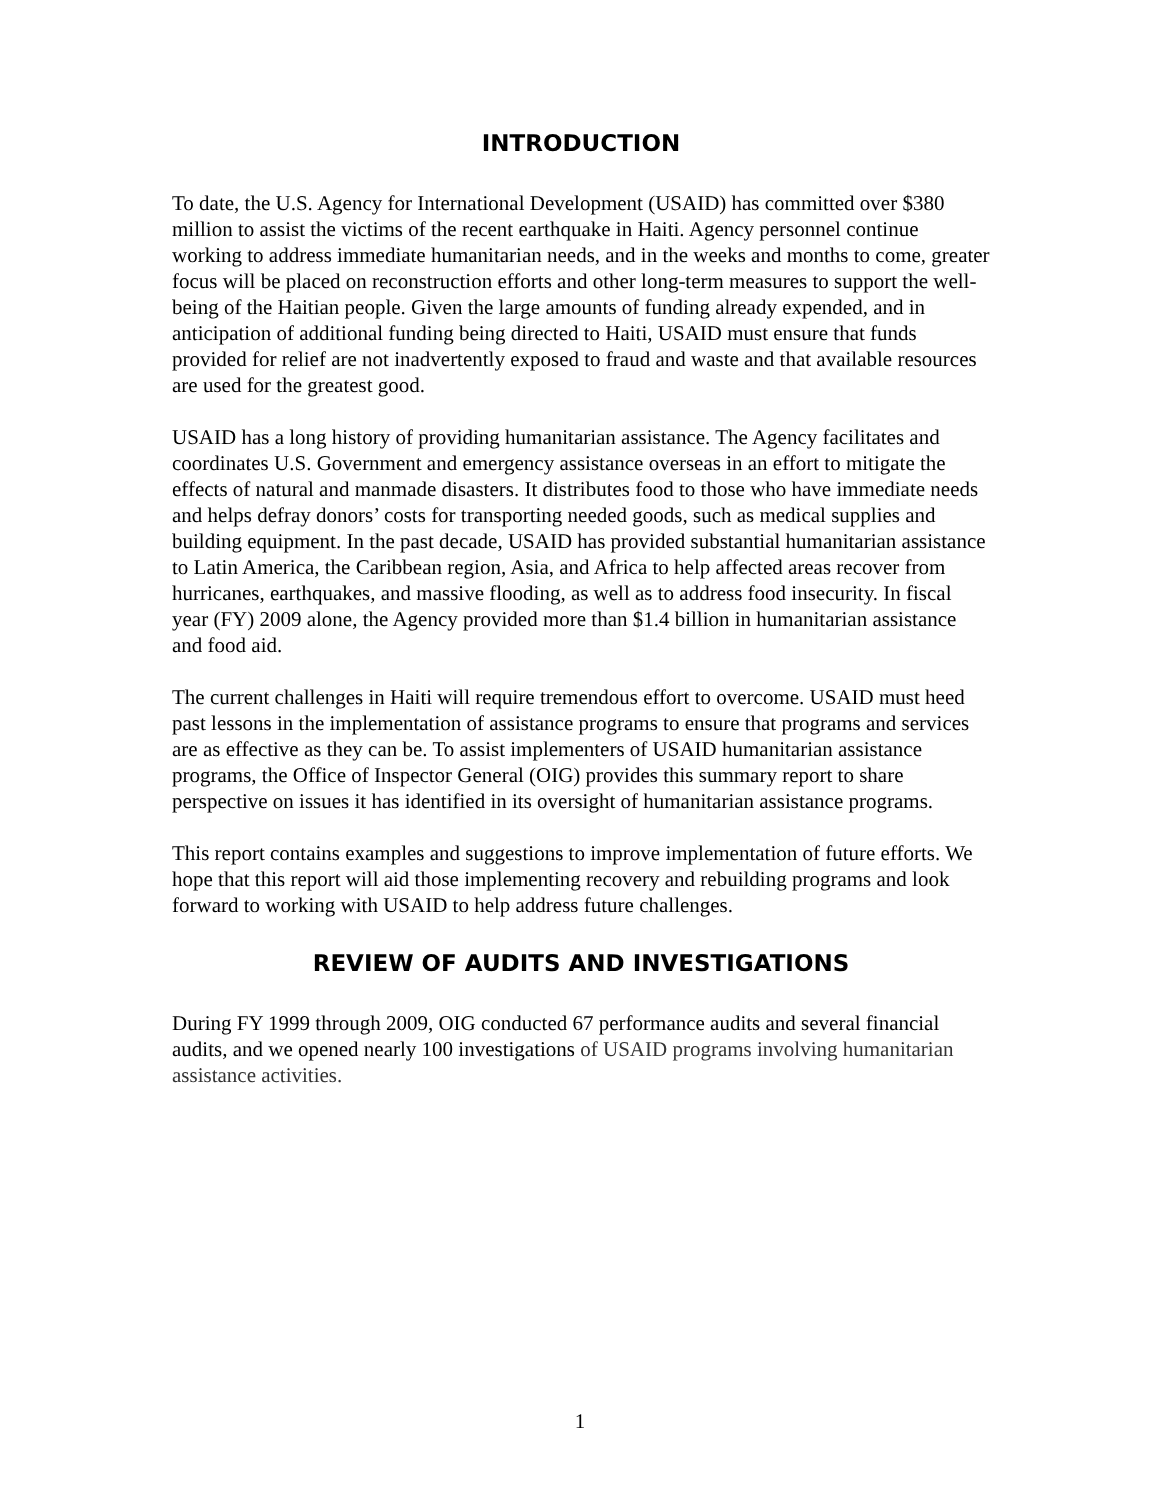INTRODUCTION
To date, the U.S. Agency for International Development (USAID) has committed over $380 million to assist the victims of the recent earthquake in Haiti. Agency personnel continue working to address immediate humanitarian needs, and in the weeks and months to come, greater focus will be placed on reconstruction efforts and other long-term measures to support the well-being of the Haitian people. Given the large amounts of funding already expended, and in anticipation of additional funding being directed to Haiti, USAID must ensure that funds provided for relief are not inadvertently exposed to fraud and waste and that available resources are used for the greatest good.
USAID has a long history of providing humanitarian assistance. The Agency facilitates and coordinates U.S. Government and emergency assistance overseas in an effort to mitigate the effects of natural and manmade disasters. It distributes food to those who have immediate needs and helps defray donors’ costs for transporting needed goods, such as medical supplies and building equipment. In the past decade, USAID has provided substantial humanitarian assistance to Latin America, the Caribbean region, Asia, and Africa to help affected areas recover from hurricanes, earthquakes, and massive flooding, as well as to address food insecurity. In fiscal year (FY) 2009 alone, the Agency provided more than $1.4 billion in humanitarian assistance and food aid.
The current challenges in Haiti will require tremendous effort to overcome. USAID must heed past lessons in the implementation of assistance programs to ensure that programs and services are as effective as they can be. To assist implementers of USAID humanitarian assistance programs, the Office of Inspector General (OIG) provides this summary report to share perspective on issues it has identified in its oversight of humanitarian assistance programs.
This report contains examples and suggestions to improve implementation of future efforts. We hope that this report will aid those implementing recovery and rebuilding programs and look forward to working with USAID to help address future challenges.
REVIEW OF AUDITS AND INVESTIGATIONS
During FY 1999 through 2009, OIG conducted 67 performance audits and several financial audits, and we opened nearly 100 investigations of USAID programs involving humanitarian assistance activities.
1